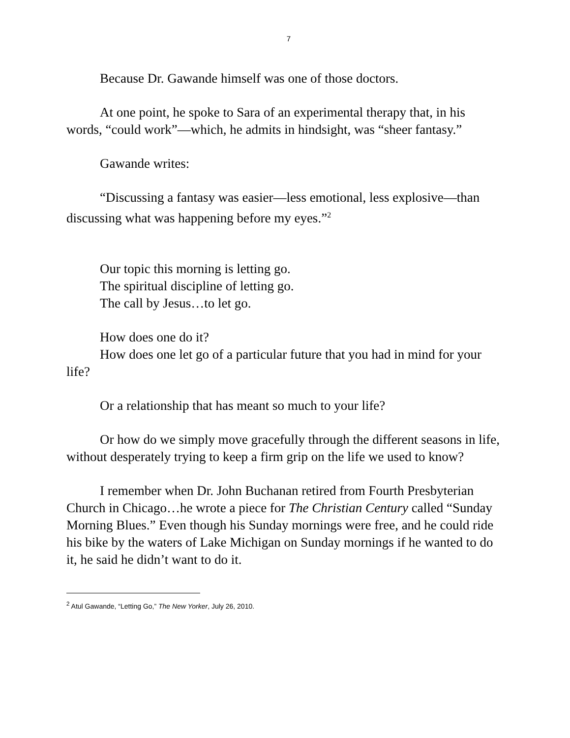7
Because Dr. Gawande himself was one of those doctors.
At one point, he spoke to Sara of an experimental therapy that, in his words, “could work”—which, he admits in hindsight, was “sheer fantasy.”
Gawande writes:
“Discussing a fantasy was easier—less emotional, less explosive—than discussing what was happening before my eyes.”<sup>2</sup>
Our topic this morning is letting go.
The spiritual discipline of letting go.
The call by Jesus…to let go.
How does one do it?
How does one let go of a particular future that you had in mind for your life?
Or a relationship that has meant so much to your life?
Or how do we simply move gracefully through the different seasons in life, without desperately trying to keep a firm grip on the life we used to know?
I remember when Dr. John Buchanan retired from Fourth Presbyterian Church in Chicago…he wrote a piece for The Christian Century called “Sunday Morning Blues.” Even though his Sunday mornings were free, and he could ride his bike by the waters of Lake Michigan on Sunday mornings if he wanted to do it, he said he didn’t want to do it.
<sup>2</sup> Atul Gawande, “Letting Go,” The New Yorker, July 26, 2010.